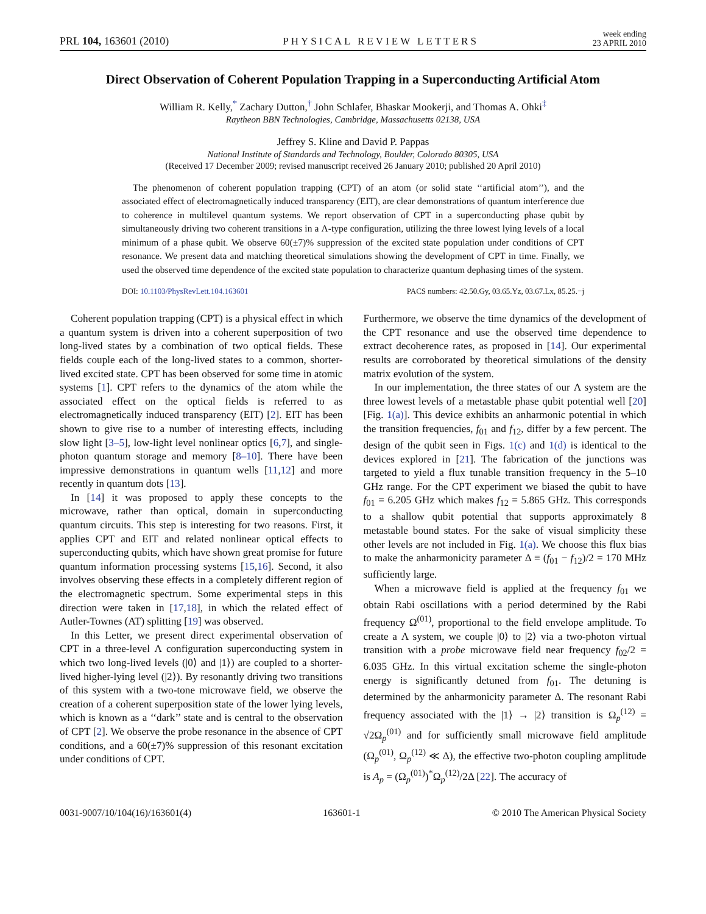PRL 104, 163601 (2010) PHYSICAL REVIEW LETTERS week ending
23 APRIL 2010
Direct Observation of Coherent Population Trapping in a Superconducting Artificial Atom
William R. Kelly,<sup>*</sup> Zachary Dutton,<sup>†</sup> John Schlafer, Bhaskar Mookerji, and Thomas A. Ohki<sup>‡</sup>
Raytheon BBN Technologies, Cambridge, Massachusetts 02138, USA
Jeffrey S. Kline and David P. Pappas
National Institute of Standards and Technology, Boulder, Colorado 80305, USA
(Received 17 December 2009; revised manuscript received 26 January 2010; published 20 April 2010)
The phenomenon of coherent population trapping (CPT) of an atom (or solid state ‘‘artificial atom’’), and the associated effect of electromagnetically induced transparency (EIT), are clear demonstrations of quantum interference due to coherence in multilevel quantum systems. We report observation of CPT in a superconducting phase qubit by simultaneously driving two coherent transitions in a Λ-type configuration, utilizing the three lowest lying levels of a local minimum of a phase qubit. We observe 60(±7)% suppression of the excited state population under conditions of CPT resonance. We present data and matching theoretical simulations showing the development of CPT in time. Finally, we used the observed time dependence of the excited state population to characterize quantum dephasing times of the system.
DOI: 10.1103/PhysRevLett.104.163601 PACS numbers: 42.50.Gy, 03.65.Yz, 03.67.Lx, 85.25.−j
Coherent population trapping (CPT) is a physical effect in which a quantum system is driven into a coherent superposition of two long-lived states by a combination of two optical fields. These fields couple each of the long-lived states to a common, shorter-lived excited state. CPT has been observed for some time in atomic systems [1]. CPT refers to the dynamics of the atom while the associated effect on the optical fields is referred to as electromagnetically induced transparency (EIT) [2]. EIT has been shown to give rise to a number of interesting effects, including slow light [3–5], low-light level nonlinear optics [6,7], and single-photon quantum storage and memory [8–10]. There have been impressive demonstrations in quantum wells [11,12] and more recently in quantum dots [13].
In [14] it was proposed to apply these concepts to the microwave, rather than optical, domain in superconducting quantum circuits. This step is interesting for two reasons. First, it applies CPT and EIT and related nonlinear optical effects to superconducting qubits, which have shown great promise for future quantum information processing systems [15,16]. Second, it also involves observing these effects in a completely different region of the electromagnetic spectrum. Some experimental steps in this direction were taken in [17,18], in which the related effect of Autler-Townes (AT) splitting [19] was observed.
In this Letter, we present direct experimental observation of CPT in a three-level Λ configuration superconducting system in which two long-lived levels (|0⟩ and |1⟩) are coupled to a shorter-lived higher-lying level (|2⟩). By resonantly driving two transitions of this system with a two-tone microwave field, we observe the creation of a coherent superposition state of the lower lying levels, which is known as a ‘‘dark’’ state and is central to the observation of CPT [2]. We observe the probe resonance in the absence of CPT conditions, and a 60(±7)% suppression of this resonant excitation under conditions of CPT.
Furthermore, we observe the time dynamics of the development of the CPT resonance and use the observed time dependence to extract decoherence rates, as proposed in [14]. Our experimental results are corroborated by theoretical simulations of the density matrix evolution of the system.
In our implementation, the three states of our Λ system are the three lowest levels of a metastable phase qubit potential well [20] [Fig. 1(a)]. This device exhibits an anharmonic potential in which the transition frequencies, f<sub>01</sub> and f<sub>12</sub>, differ by a few percent. The design of the qubit seen in Figs. 1(c) and 1(d) is identical to the devices explored in [21]. The fabrication of the junctions was targeted to yield a flux tunable transition frequency in the 5–10 GHz range. For the CPT experiment we biased the qubit to have f<sub>01</sub> = 6.205 GHz which makes f<sub>12</sub> = 5.865 GHz. This corresponds to a shallow qubit potential that supports approximately 8 metastable bound states. For the sake of visual simplicity these other levels are not included in Fig. 1(a). We choose this flux bias to make the anharmonicity parameter Δ ≡ (f<sub>01</sub> − f<sub>12</sub>)/2 = 170 MHz sufficiently large.
When a microwave field is applied at the frequency f<sub>01</sub> we obtain Rabi oscillations with a period determined by the Rabi frequency Ω<sup>(01)</sup>, proportional to the field envelope amplitude. To create a Λ system, we couple |0⟩ to |2⟩ via a two-photon virtual transition with a probe microwave field near frequency f<sub>02</sub>/2 = 6.035 GHz. In this virtual excitation scheme the single-photon energy is significantly detuned from f<sub>01</sub>. The detuning is determined by the anharmonicity parameter Δ. The resonant Rabi frequency associated with the |1⟩ → |2⟩ transition is Ω<sub>p</sub><sup>(12)</sup> = √2Ω<sub>p</sub><sup>(01)</sup> and for sufficiently small microwave field amplitude (Ω<sub>p</sub><sup>(01)</sup>, Ω<sub>p</sub><sup>(12)</sup> ≪ Δ), the effective two-photon coupling amplitude is A<sub>p</sub> = (Ω<sub>p</sub><sup>(01)</sup>)<sup>*</sup>Ω<sub>p</sub><sup>(12)</sup>/2Δ [22]. The accuracy of
0031-9007/10/104(16)/163601(4) 163601-1 © 2010 The American Physical Society